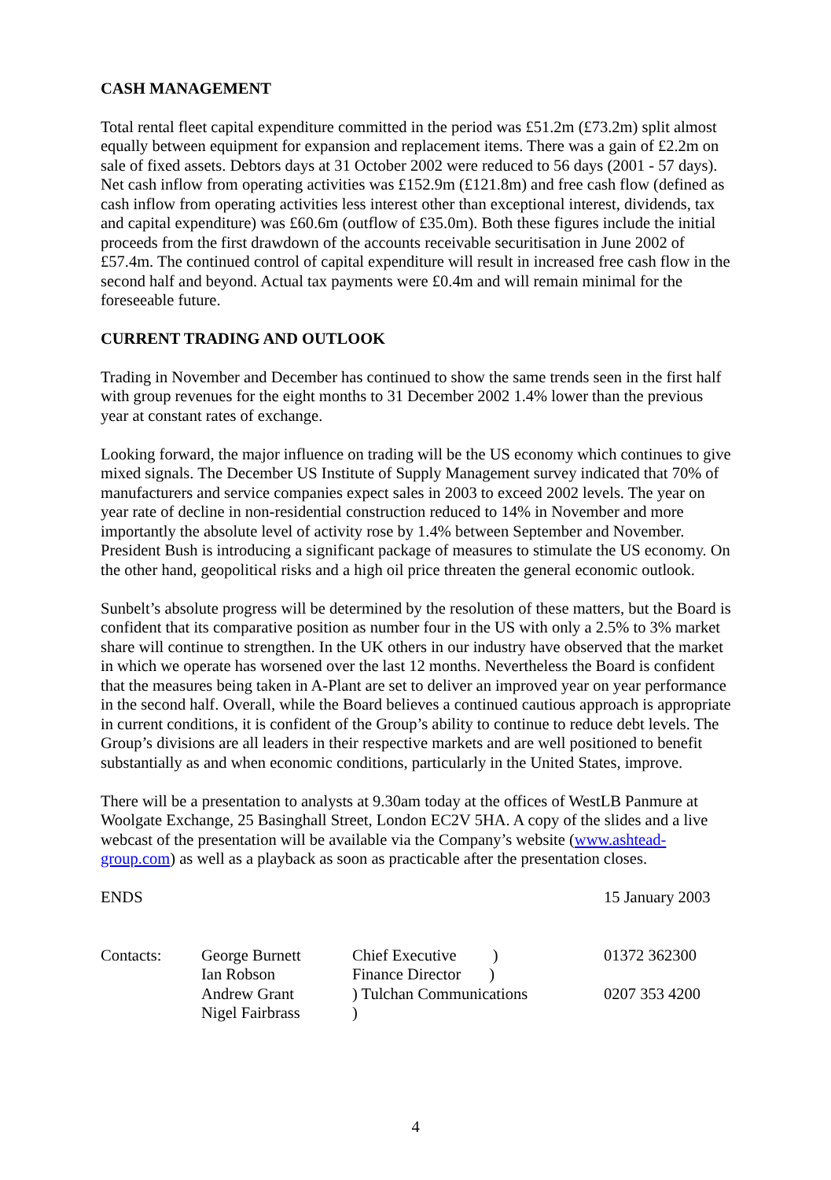CASH MANAGEMENT
Total rental fleet capital expenditure committed in the period was £51.2m (£73.2m) split almost equally between equipment for expansion and replacement items. There was a gain of £2.2m on sale of fixed assets. Debtors days at 31 October 2002 were reduced to 56 days (2001 - 57 days). Net cash inflow from operating activities was £152.9m (£121.8m) and free cash flow (defined as cash inflow from operating activities less interest other than exceptional interest, dividends, tax and capital expenditure) was £60.6m (outflow of £35.0m). Both these figures include the initial proceeds from the first drawdown of the accounts receivable securitisation in June 2002 of £57.4m. The continued control of capital expenditure will result in increased free cash flow in the second half and beyond. Actual tax payments were £0.4m and will remain minimal for the foreseeable future.
CURRENT TRADING AND OUTLOOK
Trading in November and December has continued to show the same trends seen in the first half with group revenues for the eight months to 31 December 2002 1.4% lower than the previous year at constant rates of exchange.
Looking forward, the major influence on trading will be the US economy which continues to give mixed signals. The December US Institute of Supply Management survey indicated that 70% of manufacturers and service companies expect sales in 2003 to exceed 2002 levels. The year on year rate of decline in non-residential construction reduced to 14% in November and more importantly the absolute level of activity rose by 1.4% between September and November. President Bush is introducing a significant package of measures to stimulate the US economy. On the other hand, geopolitical risks and a high oil price threaten the general economic outlook.
Sunbelt’s absolute progress will be determined by the resolution of these matters, but the Board is confident that its comparative position as number four in the US with only a 2.5% to 3% market share will continue to strengthen. In the UK others in our industry have observed that the market in which we operate has worsened over the last 12 months. Nevertheless the Board is confident that the measures being taken in A-Plant are set to deliver an improved year on year performance in the second half. Overall, while the Board believes a continued cautious approach is appropriate in current conditions, it is confident of the Group’s ability to continue to reduce debt levels. The Group’s divisions are all leaders in their respective markets and are well positioned to benefit substantially as and when economic conditions, particularly in the United States, improve.
There will be a presentation to analysts at 9.30am today at the offices of WestLB Panmure at Woolgate Exchange, 25 Basinghall Street, London EC2V 5HA. A copy of the slides and a live webcast of the presentation will be available via the Company’s website (www.ashtead-group.com) as well as a playback as soon as practicable after the presentation closes.
ENDS 15 January 2003
Contacts: George Burnett Chief Executive ) 01372 362300
Ian Robson Finance Director )
Andrew Grant ) Tulchan Communications 0207 353 4200
Nigel Fairbrass )
4